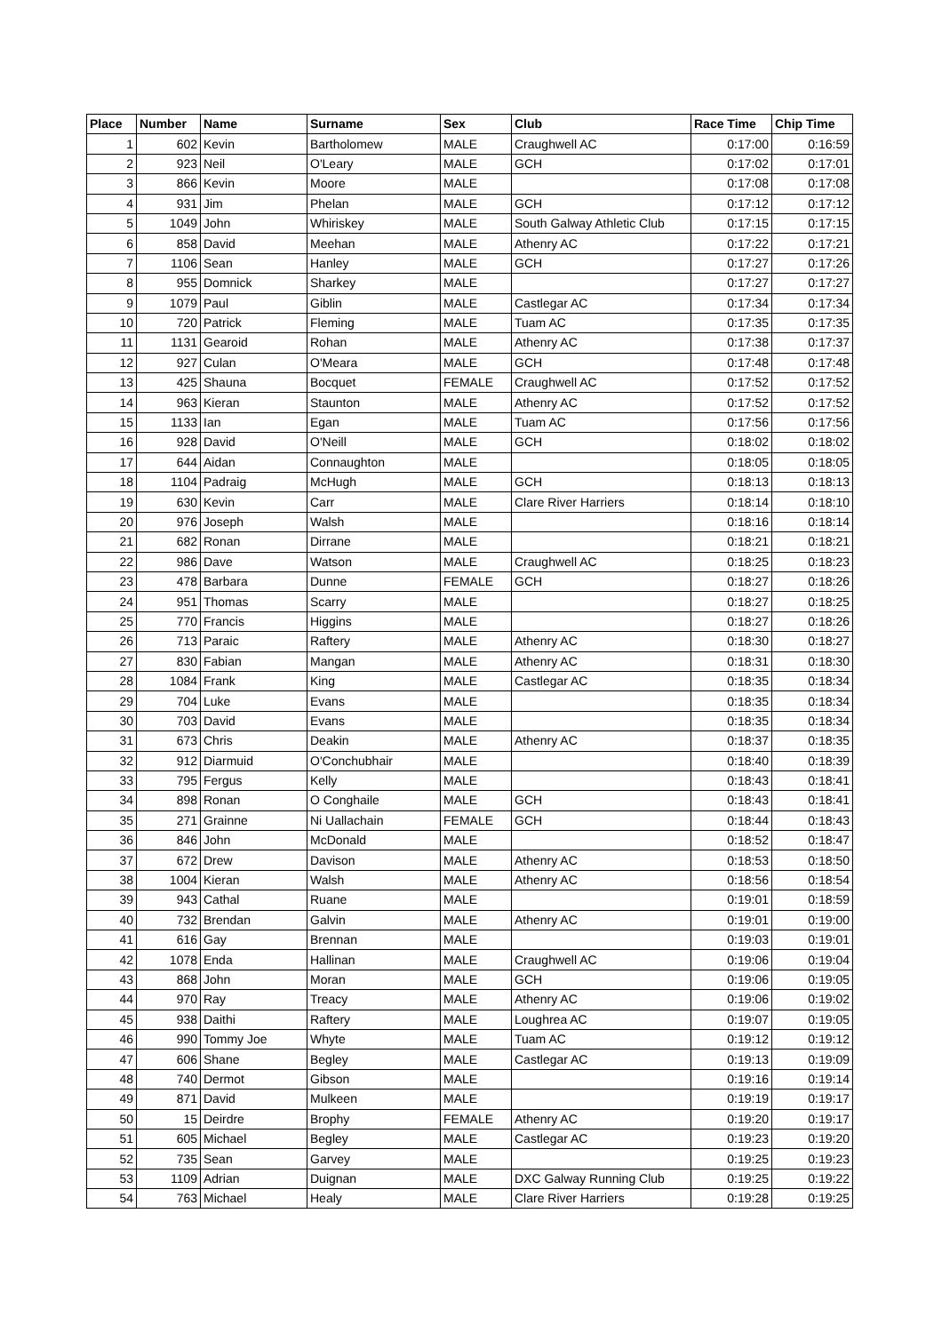| Place | Number | Name | Surname | Sex | Club | Race Time | Chip Time |
| --- | --- | --- | --- | --- | --- | --- | --- |
| 1 | 602 | Kevin | Bartholomew | MALE | Craughwell AC | 0:17:00 | 0:16:59 |
| 2 | 923 | Neil | O'Leary | MALE | GCH | 0:17:02 | 0:17:01 |
| 3 | 866 | Kevin | Moore | MALE | | 0:17:08 | 0:17:08 |
| 4 | 931 | Jim | Phelan | MALE | GCH | 0:17:12 | 0:17:12 |
| 5 | 1049 | John | Whiriskey | MALE | South Galway Athletic Club | 0:17:15 | 0:17:15 |
| 6 | 858 | David | Meehan | MALE | Athenry AC | 0:17:22 | 0:17:21 |
| 7 | 1106 | Sean | Hanley | MALE | GCH | 0:17:27 | 0:17:26 |
| 8 | 955 | Domnick | Sharkey | MALE | | 0:17:27 | 0:17:27 |
| 9 | 1079 | Paul | Giblin | MALE | Castlegar AC | 0:17:34 | 0:17:34 |
| 10 | 720 | Patrick | Fleming | MALE | Tuam AC | 0:17:35 | 0:17:35 |
| 11 | 1131 | Gearoid | Rohan | MALE | Athenry AC | 0:17:38 | 0:17:37 |
| 12 | 927 | Culan | O'Meara | MALE | GCH | 0:17:48 | 0:17:48 |
| 13 | 425 | Shauna | Bocquet | FEMALE | Craughwell AC | 0:17:52 | 0:17:52 |
| 14 | 963 | Kieran | Staunton | MALE | Athenry AC | 0:17:52 | 0:17:52 |
| 15 | 1133 | Ian | Egan | MALE | Tuam AC | 0:17:56 | 0:17:56 |
| 16 | 928 | David | O'Neill | MALE | GCH | 0:18:02 | 0:18:02 |
| 17 | 644 | Aidan | Connaughton | MALE | | 0:18:05 | 0:18:05 |
| 18 | 1104 | Padraig | McHugh | MALE | GCH | 0:18:13 | 0:18:13 |
| 19 | 630 | Kevin | Carr | MALE | Clare River Harriers | 0:18:14 | 0:18:10 |
| 20 | 976 | Joseph | Walsh | MALE | | 0:18:16 | 0:18:14 |
| 21 | 682 | Ronan | Dirrane | MALE | | 0:18:21 | 0:18:21 |
| 22 | 986 | Dave | Watson | MALE | Craughwell AC | 0:18:25 | 0:18:23 |
| 23 | 478 | Barbara | Dunne | FEMALE | GCH | 0:18:27 | 0:18:26 |
| 24 | 951 | Thomas | Scarry | MALE | | 0:18:27 | 0:18:25 |
| 25 | 770 | Francis | Higgins | MALE | | 0:18:27 | 0:18:26 |
| 26 | 713 | Paraic | Raftery | MALE | Athenry AC | 0:18:30 | 0:18:27 |
| 27 | 830 | Fabian | Mangan | MALE | Athenry AC | 0:18:31 | 0:18:30 |
| 28 | 1084 | Frank | King | MALE | Castlegar AC | 0:18:35 | 0:18:34 |
| 29 | 704 | Luke | Evans | MALE | | 0:18:35 | 0:18:34 |
| 30 | 703 | David | Evans | MALE | | 0:18:35 | 0:18:34 |
| 31 | 673 | Chris | Deakin | MALE | Athenry AC | 0:18:37 | 0:18:35 |
| 32 | 912 | Diarmuid | O'Conchubhair | MALE | | 0:18:40 | 0:18:39 |
| 33 | 795 | Fergus | Kelly | MALE | | 0:18:43 | 0:18:41 |
| 34 | 898 | Ronan | O Conghaile | MALE | GCH | 0:18:43 | 0:18:41 |
| 35 | 271 | Grainne | Ni Uallachain | FEMALE | GCH | 0:18:44 | 0:18:43 |
| 36 | 846 | John | McDonald | MALE | | 0:18:52 | 0:18:47 |
| 37 | 672 | Drew | Davison | MALE | Athenry AC | 0:18:53 | 0:18:50 |
| 38 | 1004 | Kieran | Walsh | MALE | Athenry AC | 0:18:56 | 0:18:54 |
| 39 | 943 | Cathal | Ruane | MALE | | 0:19:01 | 0:18:59 |
| 40 | 732 | Brendan | Galvin | MALE | Athenry AC | 0:19:01 | 0:19:00 |
| 41 | 616 | Gay | Brennan | MALE | | 0:19:03 | 0:19:01 |
| 42 | 1078 | Enda | Hallinan | MALE | Craughwell AC | 0:19:06 | 0:19:04 |
| 43 | 868 | John | Moran | MALE | GCH | 0:19:06 | 0:19:05 |
| 44 | 970 | Ray | Treacy | MALE | Athenry AC | 0:19:06 | 0:19:02 |
| 45 | 938 | Daithi | Raftery | MALE | Loughrea AC | 0:19:07 | 0:19:05 |
| 46 | 990 | Tommy Joe | Whyte | MALE | Tuam AC | 0:19:12 | 0:19:12 |
| 47 | 606 | Shane | Begley | MALE | Castlegar AC | 0:19:13 | 0:19:09 |
| 48 | 740 | Dermot | Gibson | MALE | | 0:19:16 | 0:19:14 |
| 49 | 871 | David | Mulkeen | MALE | | 0:19:19 | 0:19:17 |
| 50 | 15 | Deirdre | Brophy | FEMALE | Athenry AC | 0:19:20 | 0:19:17 |
| 51 | 605 | Michael | Begley | MALE | Castlegar AC | 0:19:23 | 0:19:20 |
| 52 | 735 | Sean | Garvey | MALE | | 0:19:25 | 0:19:23 |
| 53 | 1109 | Adrian | Duignan | MALE | DXC Galway Running Club | 0:19:25 | 0:19:22 |
| 54 | 763 | Michael | Healy | MALE | Clare River Harriers | 0:19:28 | 0:19:25 |